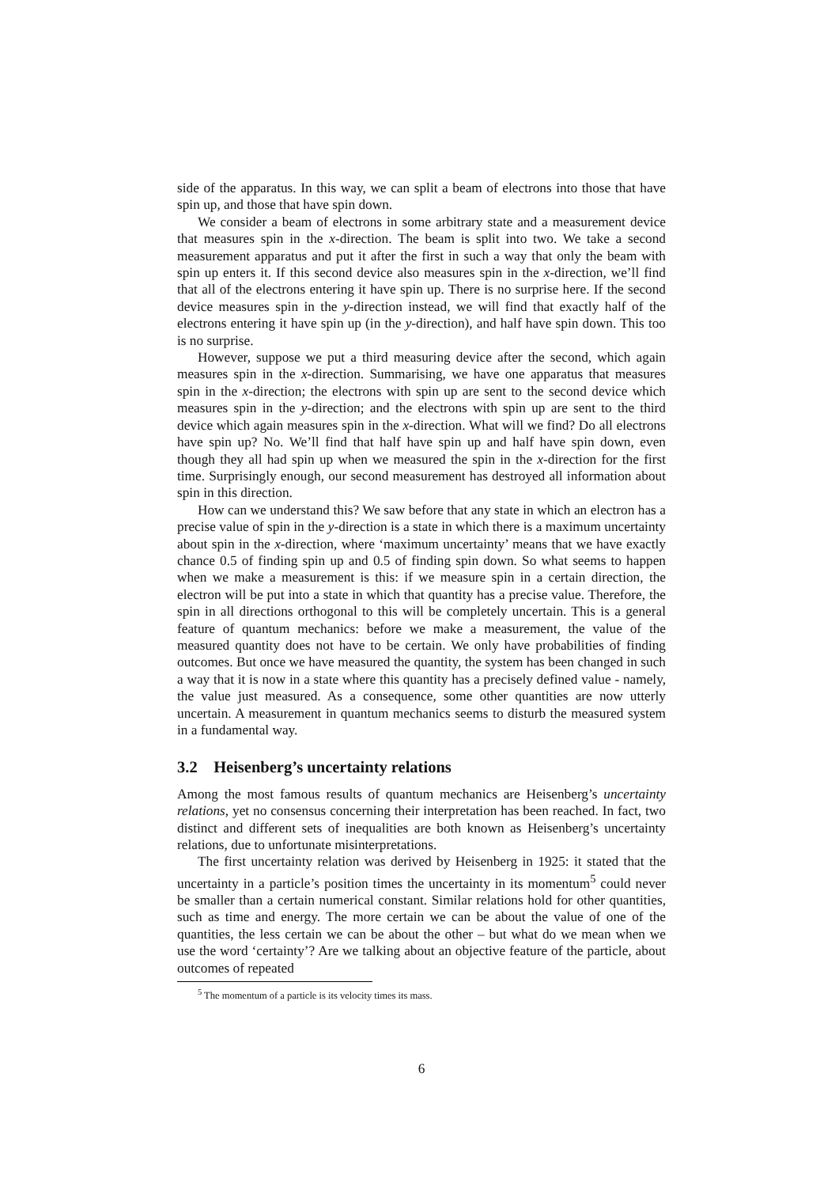side of the apparatus. In this way, we can split a beam of electrons into those that have spin up, and those that have spin down.
We consider a beam of electrons in some arbitrary state and a measurement device that measures spin in the x-direction. The beam is split into two. We take a second measurement apparatus and put it after the first in such a way that only the beam with spin up enters it. If this second device also measures spin in the x-direction, we’ll find that all of the electrons entering it have spin up. There is no surprise here. If the second device measures spin in the y-direction instead, we will find that exactly half of the electrons entering it have spin up (in the y-direction), and half have spin down. This too is no surprise.
However, suppose we put a third measuring device after the second, which again measures spin in the x-direction. Summarising, we have one apparatus that measures spin in the x-direction; the electrons with spin up are sent to the second device which measures spin in the y-direction; and the electrons with spin up are sent to the third device which again measures spin in the x-direction. What will we find? Do all electrons have spin up? No. We’ll find that half have spin up and half have spin down, even though they all had spin up when we measured the spin in the x-direction for the first time. Surprisingly enough, our second measurement has destroyed all information about spin in this direction.
How can we understand this? We saw before that any state in which an electron has a precise value of spin in the y-direction is a state in which there is a maximum uncertainty about spin in the x-direction, where ‘maximum uncertainty’ means that we have exactly chance 0.5 of finding spin up and 0.5 of finding spin down. So what seems to happen when we make a measurement is this: if we measure spin in a certain direction, the electron will be put into a state in which that quantity has a precise value. Therefore, the spin in all directions orthogonal to this will be completely uncertain. This is a general feature of quantum mechanics: before we make a measurement, the value of the measured quantity does not have to be certain. We only have probabilities of finding outcomes. But once we have measured the quantity, the system has been changed in such a way that it is now in a state where this quantity has a precisely defined value - namely, the value just measured. As a consequence, some other quantities are now utterly uncertain. A measurement in quantum mechanics seems to disturb the measured system in a fundamental way.
3.2 Heisenberg’s uncertainty relations
Among the most famous results of quantum mechanics are Heisenberg’s uncertainty relations, yet no consensus concerning their interpretation has been reached. In fact, two distinct and different sets of inequalities are both known as Heisenberg’s uncertainty relations, due to unfortunate misinterpretations.
The first uncertainty relation was derived by Heisenberg in 1925: it stated that the uncertainty in a particle’s position times the uncertainty in its momentum<sup>5</sup> could never be smaller than a certain numerical constant. Similar relations hold for other quantities, such as time and energy. The more certain we can be about the value of one of the quantities, the less certain we can be about the other – but what do we mean when we use the word ‘certainty’? Are we talking about an objective feature of the particle, about outcomes of repeated
<sup>5</sup> The momentum of a particle is its velocity times its mass.
6